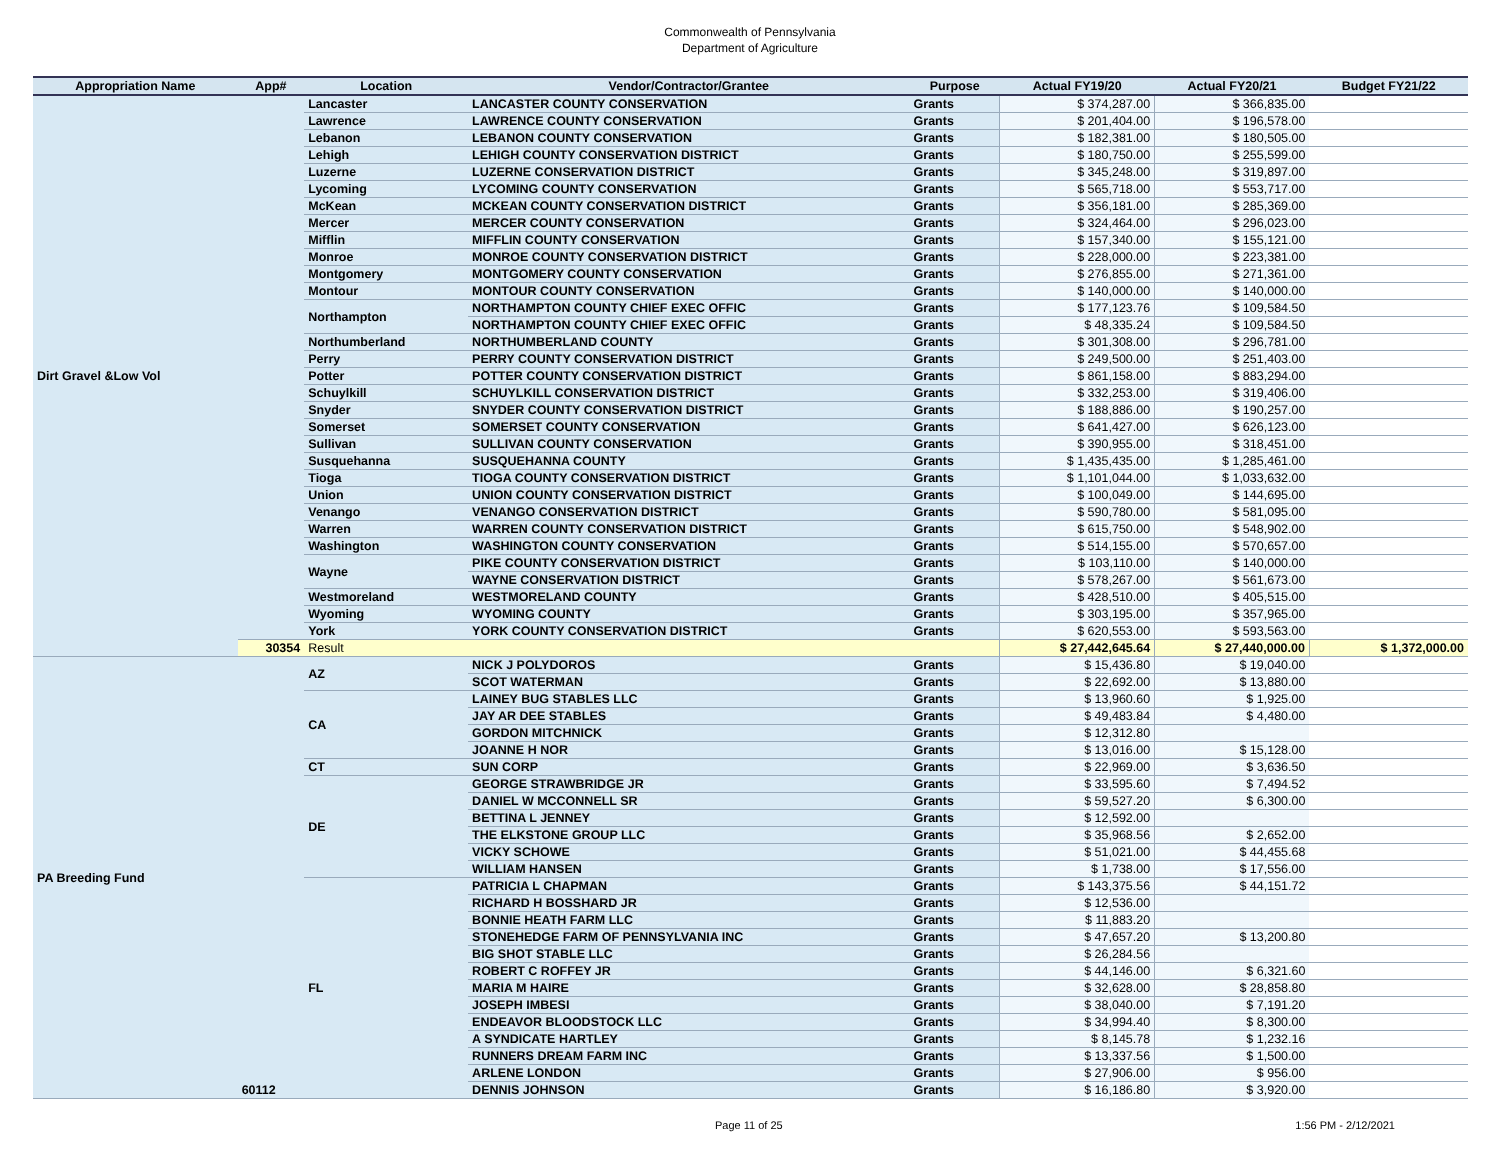Commonwealth of Pennsylvania
Department of Agriculture
| Appropriation Name | App# | Location | Vendor/Contractor/Grantee | Purpose | Actual FY19/20 | Actual FY20/21 | Budget FY21/22 |
| --- | --- | --- | --- | --- | --- | --- | --- |
| Dirt Gravel &Low Vol | | Lancaster | LANCASTER COUNTY CONSERVATION | Grants | $ 374,287.00 | $ 366,835.00 | |
| | | Lawrence | LAWRENCE COUNTY CONSERVATION | Grants | $ 201,404.00 | $ 196,578.00 | |
| | | Lebanon | LEBANON COUNTY CONSERVATION | Grants | $ 182,381.00 | $ 180,505.00 | |
| | | Lehigh | LEHIGH COUNTY CONSERVATION DISTRICT | Grants | $ 180,750.00 | $ 255,599.00 | |
| | | Luzerne | LUZERNE CONSERVATION DISTRICT | Grants | $ 345,248.00 | $ 319,897.00 | |
| | | Lycoming | LYCOMING COUNTY CONSERVATION | Grants | $ 565,718.00 | $ 553,717.00 | |
| | | McKean | MCKEAN COUNTY CONSERVATION DISTRICT | Grants | $ 356,181.00 | $ 285,369.00 | |
| | | Mercer | MERCER COUNTY CONSERVATION | Grants | $ 324,464.00 | $ 296,023.00 | |
| | | Mifflin | MIFFLIN COUNTY CONSERVATION | Grants | $ 157,340.00 | $ 155,121.00 | |
| | | Monroe | MONROE COUNTY CONSERVATION DISTRICT | Grants | $ 228,000.00 | $ 223,381.00 | |
| | | Montgomery | MONTGOMERY COUNTY CONSERVATION | Grants | $ 276,855.00 | $ 271,361.00 | |
| | | Montour | MONTOUR COUNTY CONSERVATION | Grants | $ 140,000.00 | $ 140,000.00 | |
| | | Northampton | NORTHAMPTON COUNTY CHIEF EXEC OFFIC | Grants | $ 177,123.76 | $ 109,584.50 | |
| | | | NORTHAMPTON COUNTY CHIEF EXEC OFFIC | Grants | $ 48,335.24 | $ 109,584.50 | |
| | | Northumberland | NORTHUMBERLAND COUNTY | Grants | $ 301,308.00 | $ 296,781.00 | |
| | | Perry | PERRY COUNTY CONSERVATION DISTRICT | Grants | $ 249,500.00 | $ 251,403.00 | |
| | | Potter | POTTER COUNTY CONSERVATION DISTRICT | Grants | $ 861,158.00 | $ 883,294.00 | |
| | | Schuylkill | SCHUYLKILL CONSERVATION DISTRICT | Grants | $ 332,253.00 | $ 319,406.00 | |
| | | Snyder | SNYDER COUNTY CONSERVATION DISTRICT | Grants | $ 188,886.00 | $ 190,257.00 | |
| | | Somerset | SOMERSET COUNTY CONSERVATION | Grants | $ 641,427.00 | $ 626,123.00 | |
| | | Sullivan | SULLIVAN COUNTY CONSERVATION | Grants | $ 390,955.00 | $ 318,451.00 | |
| | | Susquehanna | SUSQUEHANNA COUNTY | Grants | $ 1,435,435.00 | $ 1,285,461.00 | |
| | | Tioga | TIOGA COUNTY CONSERVATION DISTRICT | Grants | $ 1,101,044.00 | $ 1,033,632.00 | |
| | | Union | UNION COUNTY CONSERVATION DISTRICT | Grants | $ 100,049.00 | $ 144,695.00 | |
| | | Venango | VENANGO CONSERVATION DISTRICT | Grants | $ 590,780.00 | $ 581,095.00 | |
| | | Warren | WARREN COUNTY CONSERVATION DISTRICT | Grants | $ 615,750.00 | $ 548,902.00 | |
| | | Washington | WASHINGTON COUNTY CONSERVATION | Grants | $ 514,155.00 | $ 570,657.00 | |
| | | Wayne | PIKE COUNTY CONSERVATION DISTRICT | Grants | $ 103,110.00 | $ 140,000.00 | |
| | | | WAYNE CONSERVATION DISTRICT | Grants | $ 578,267.00 | $ 561,673.00 | |
| | | Westmoreland | WESTMORELAND COUNTY | Grants | $ 428,510.00 | $ 405,515.00 | |
| | | Wyoming | WYOMING COUNTY | Grants | $ 303,195.00 | $ 357,965.00 | |
| | | York | YORK COUNTY CONSERVATION DISTRICT | Grants | $ 620,553.00 | $ 593,563.00 | |
| | 30354 | Result | | | $ 27,442,645.64 | $ 27,440,000.00 | $ 1,372,000.00 |
| PA Breeding Fund | 60112 | AZ | NICK J POLYDOROS | Grants | $ 15,436.80 | $ 19,040.00 | |
| | | | SCOT WATERMAN | Grants | $ 22,692.00 | $ 13,880.00 | |
| | | CA | LAINEY BUG STABLES LLC | Grants | $ 13,960.60 | $ 1,925.00 | |
| | | | JAY AR DEE STABLES | Grants | $ 49,483.84 | $ 4,480.00 | |
| | | | GORDON MITCHNICK | Grants | $ 12,312.80 | | |
| | | | JOANNE H NOR | Grants | $ 13,016.00 | $ 15,128.00 | |
| | | CT | SUN CORP | Grants | $ 22,969.00 | $ 3,636.50 | |
| | | DE | GEORGE STRAWBRIDGE JR | Grants | $ 33,595.60 | $ 7,494.52 | |
| | | | DANIEL W MCCONNELL SR | Grants | $ 59,527.20 | $ 6,300.00 | |
| | | | BETTINA L JENNEY | Grants | $ 12,592.00 | | |
| | | | THE ELKSTONE GROUP LLC | Grants | $ 35,968.56 | $ 2,652.00 | |
| | | | VICKY SCHOWE | Grants | $ 51,021.00 | $ 44,455.68 | |
| | | | WILLIAM HANSEN | Grants | $ 1,738.00 | $ 17,556.00 | |
| | | FL | PATRICIA L CHAPMAN | Grants | $ 143,375.56 | $ 44,151.72 | |
| | | | RICHARD H BOSSHARD JR | Grants | $ 12,536.00 | | |
| | | | BONNIE HEATH FARM LLC | Grants | $ 11,883.20 | | |
| | | | STONEHEDGE FARM OF PENNSYLVANIA INC | Grants | $ 47,657.20 | $ 13,200.80 | |
| | | | BIG SHOT STABLE LLC | Grants | $ 26,284.56 | | |
| | | | ROBERT C ROFFEY JR | Grants | $ 44,146.00 | $ 6,321.60 | |
| | | | MARIA M HAIRE | Grants | $ 32,628.00 | $ 28,858.80 | |
| | | | JOSEPH IMBESI | Grants | $ 38,040.00 | $ 7,191.20 | |
| | | | ENDEAVOR BLOODSTOCK LLC | Grants | $ 34,994.40 | $ 8,300.00 | |
| | | | A SYNDICATE HARTLEY | Grants | $ 8,145.78 | $ 1,232.16 | |
| | | | RUNNERS DREAM FARM INC | Grants | $ 13,337.56 | $ 1,500.00 | |
| | | | ARLENE LONDON | Grants | $ 27,906.00 | $ 956.00 | |
| | | | DENNIS JOHNSON | Grants | $ 16,186.80 | $ 3,920.00 | |
Page 11 of 25 1:56 PM - 2/12/2021